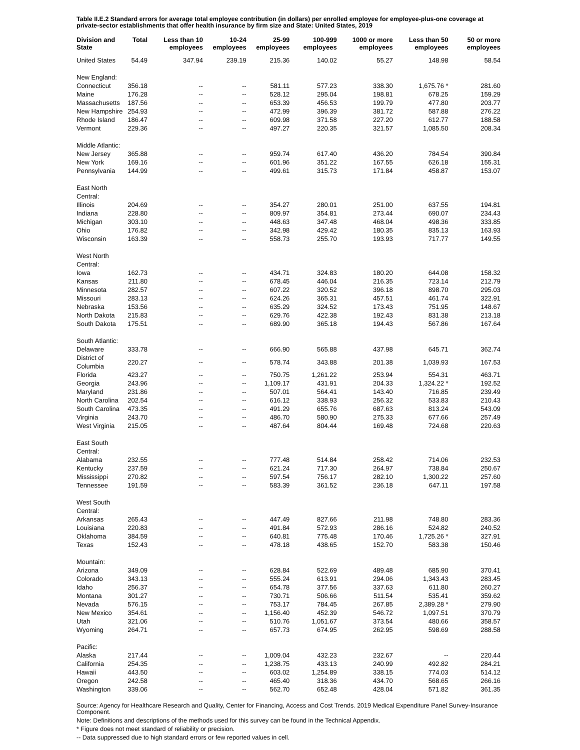Table II.E.2 Standard errors for average total employee contribution (in dollars) per enrolled employee for employee-plus-one coverage at private-sector establishments that offer health insurance by firm size and State: United States, 2019
| Division and State | Total | Less than 10 employees | 10-24 employees | 25-99 employees | 100-999 employees | 1000 or more employees | Less than 50 employees | 50 or more employees |
| --- | --- | --- | --- | --- | --- | --- | --- | --- |
| United States | 54.49 | 347.94 | 239.19 | 215.36 | 140.02 | 55.27 | 148.98 | 58.54 |
| New England: | | | | | | | | |
| Connecticut | 356.18 | -- | -- | 581.11 | 577.23 | 338.30 | 1,675.76 * | 281.60 |
| Maine | 176.28 | -- | -- | 528.12 | 295.04 | 198.81 | 678.25 | 159.29 |
| Massachusetts | 187.56 | -- | -- | 653.39 | 456.53 | 199.79 | 477.80 | 203.77 |
| New Hampshire | 254.93 | -- | -- | 472.99 | 396.39 | 381.72 | 587.88 | 276.22 |
| Rhode Island | 186.47 | -- | -- | 609.98 | 371.58 | 227.20 | 612.77 | 188.58 |
| Vermont | 229.36 | -- | -- | 497.27 | 220.35 | 321.57 | 1,085.50 | 208.34 |
| Middle Atlantic: | | | | | | | | |
| New Jersey | 365.88 | -- | -- | 959.74 | 617.40 | 436.20 | 784.54 | 390.84 |
| New York | 169.16 | -- | -- | 601.96 | 351.22 | 167.55 | 626.18 | 155.31 |
| Pennsylvania | 144.99 | -- | -- | 499.61 | 315.73 | 171.84 | 458.87 | 153.07 |
| East North Central: | | | | | | | | |
| Illinois | 204.69 | -- | -- | 354.27 | 280.01 | 251.00 | 637.55 | 194.81 |
| Indiana | 228.80 | -- | -- | 809.97 | 354.81 | 273.44 | 690.07 | 234.43 |
| Michigan | 303.10 | -- | -- | 448.63 | 347.48 | 468.04 | 498.36 | 333.85 |
| Ohio | 176.82 | -- | -- | 342.98 | 429.42 | 180.35 | 835.13 | 163.93 |
| Wisconsin | 163.39 | -- | -- | 558.73 | 255.70 | 193.93 | 717.77 | 149.55 |
| West North Central: | | | | | | | | |
| Iowa | 162.73 | -- | -- | 434.71 | 324.83 | 180.20 | 644.08 | 158.32 |
| Kansas | 211.80 | -- | -- | 678.45 | 446.04 | 216.35 | 723.14 | 212.79 |
| Minnesota | 282.57 | -- | -- | 607.22 | 320.52 | 396.18 | 898.70 | 295.03 |
| Missouri | 283.13 | -- | -- | 624.26 | 365.31 | 457.51 | 461.74 | 322.91 |
| Nebraska | 153.56 | -- | -- | 635.29 | 324.52 | 173.43 | 751.95 | 148.67 |
| North Dakota | 215.83 | -- | -- | 629.76 | 422.38 | 192.43 | 831.38 | 213.18 |
| South Dakota | 175.51 | -- | -- | 689.90 | 365.18 | 194.43 | 567.86 | 167.64 |
| South Atlantic: | | | | | | | | |
| Delaware | 333.78 | -- | -- | 666.90 | 565.88 | 437.98 | 645.71 | 362.74 |
| District of Columbia | 220.27 | -- | -- | 578.74 | 343.88 | 201.38 | 1,039.93 | 167.53 |
| Florida | 423.27 | -- | -- | 750.75 | 1,261.22 | 253.94 | 554.31 | 463.71 |
| Georgia | 243.96 | -- | -- | 1,109.17 | 431.91 | 204.33 | 1,324.22 * | 192.52 |
| Maryland | 231.86 | -- | -- | 507.01 | 564.41 | 143.40 | 716.85 | 239.49 |
| North Carolina | 202.54 | -- | -- | 616.12 | 338.93 | 256.32 | 533.83 | 210.43 |
| South Carolina | 473.35 | -- | -- | 491.29 | 655.76 | 687.63 | 813.24 | 543.09 |
| Virginia | 243.70 | -- | -- | 486.70 | 580.90 | 275.33 | 677.66 | 257.49 |
| West Virginia | 215.05 | -- | -- | 487.64 | 804.44 | 169.48 | 724.68 | 220.63 |
| East South Central: | | | | | | | | |
| Alabama | 232.55 | -- | -- | 777.48 | 514.84 | 258.42 | 714.06 | 232.53 |
| Kentucky | 237.59 | -- | -- | 621.24 | 717.30 | 264.97 | 738.84 | 250.67 |
| Mississippi | 270.82 | -- | -- | 597.54 | 756.17 | 282.10 | 1,300.22 | 257.60 |
| Tennessee | 191.59 | -- | -- | 583.39 | 361.52 | 236.18 | 647.11 | 197.58 |
| West South Central: | | | | | | | | |
| Arkansas | 265.43 | -- | -- | 447.49 | 827.66 | 211.98 | 748.80 | 283.36 |
| Louisiana | 220.83 | -- | -- | 491.84 | 572.93 | 286.16 | 524.82 | 240.52 |
| Oklahoma | 384.59 | -- | -- | 640.81 | 775.48 | 170.46 | 1,725.26 * | 327.91 |
| Texas | 152.43 | -- | -- | 478.18 | 438.65 | 152.70 | 583.38 | 150.46 |
| Mountain: | | | | | | | | |
| Arizona | 349.09 | -- | -- | 628.84 | 522.69 | 489.48 | 685.90 | 370.41 |
| Colorado | 343.13 | -- | -- | 555.24 | 613.91 | 294.06 | 1,343.43 | 283.45 |
| Idaho | 256.37 | -- | -- | 654.78 | 377.56 | 337.63 | 611.80 | 260.27 |
| Montana | 301.27 | -- | -- | 730.71 | 506.66 | 511.54 | 535.41 | 359.62 |
| Nevada | 576.15 | -- | -- | 753.17 | 784.45 | 267.85 | 2,389.28 * | 279.90 |
| New Mexico | 354.61 | -- | -- | 1,156.40 | 452.39 | 546.72 | 1,097.51 | 370.79 |
| Utah | 321.06 | -- | -- | 510.76 | 1,051.67 | 373.54 | 480.66 | 358.57 |
| Wyoming | 264.71 | -- | -- | 657.73 | 674.95 | 262.95 | 598.69 | 288.58 |
| Pacific: | | | | | | | | |
| Alaska | 217.44 | -- | -- | 1,009.04 | 432.23 | 232.67 | -- | 220.44 |
| California | 254.35 | -- | -- | 1,238.75 | 433.13 | 240.99 | 492.82 | 284.21 |
| Hawaii | 443.50 | -- | -- | 603.02 | 1,254.89 | 338.15 | 774.03 | 514.12 |
| Oregon | 242.58 | -- | -- | 465.40 | 318.36 | 434.70 | 568.65 | 266.16 |
| Washington | 339.06 | -- | -- | 562.70 | 652.48 | 428.04 | 571.82 | 361.35 |
Source: Agency for Healthcare Research and Quality, Center for Financing, Access and Cost Trends. 2019 Medical Expenditure Panel Survey-Insurance Component.
Note: Definitions and descriptions of the methods used for this survey can be found in the Technical Appendix.
* Figure does not meet standard of reliability or precision.
-- Data suppressed due to high standard errors or few reported values in cell.